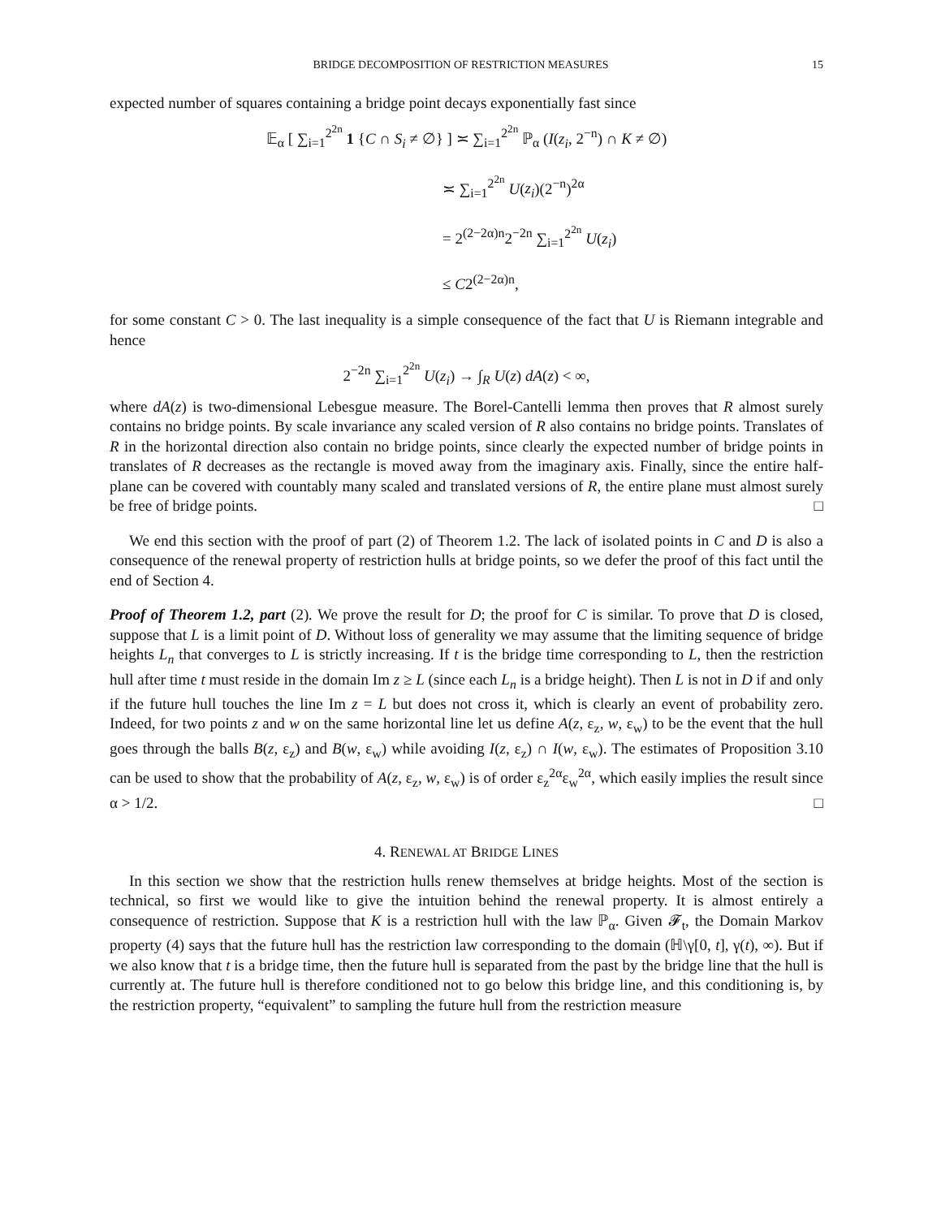BRIDGE DECOMPOSITION OF RESTRICTION MEASURES 15
expected number of squares containing a bridge point decays exponentially fast since
𝔼<sub>α</sub> [ ∑<sub>i=1</sub><sup>2<sup>2n</sup></sup> 1 {C ∩ S<sub>i</sub> ≠ ∅} ] ≍ ∑<sub>i=1</sub><sup>2<sup>2n</sup></sup> ℙ<sub>α</sub> (I(z<sub>i</sub>, 2<sup>−n</sup>) ∩ K ≠ ∅)
≍ ∑<sub>i=1</sub><sup>2<sup>2n</sup></sup> U(z<sub>i</sub>)(2<sup>−n</sup>)<sup>2α</sup>
= 2<sup>(2−2α)n</sup>2<sup>−2n</sup> ∑<sub>i=1</sub><sup>2<sup>2n</sup></sup> U(z<sub>i</sub>)
≤ C2<sup>(2−2α)n</sup>,
for some constant C > 0. The last inequality is a simple consequence of the fact that U is Riemann integrable and hence
2<sup>−2n</sup> ∑<sub>i=1</sub><sup>2<sup>2n</sup></sup> U(z<sub>i</sub>) → ∫<sub>R</sub> U(z) dA(z) < ∞,
where dA(z) is two-dimensional Lebesgue measure. The Borel-Cantelli lemma then proves that R almost surely contains no bridge points. By scale invariance any scaled version of R also contains no bridge points. Translates of R in the horizontal direction also contain no bridge points, since clearly the expected number of bridge points in translates of R decreases as the rectangle is moved away from the imaginary axis. Finally, since the entire half-plane can be covered with countably many scaled and translated versions of R, the entire plane must almost surely be free of bridge points. □
We end this section with the proof of part (2) of Theorem 1.2. The lack of isolated points in C and D is also a consequence of the renewal property of restriction hulls at bridge points, so we defer the proof of this fact until the end of Section 4.
Proof of Theorem 1.2, part (2). We prove the result for D; the proof for C is similar. To prove that D is closed, suppose that L is a limit point of D. Without loss of generality we may assume that the limiting sequence of bridge heights L<sub>n</sub> that converges to L is strictly increasing. If t is the bridge time corresponding to L, then the restriction hull after time t must reside in the domain Im z ≥ L (since each L<sub>n</sub> is a bridge height). Then L is not in D if and only if the future hull touches the line Im z = L but does not cross it, which is clearly an event of probability zero. Indeed, for two points z and w on the same horizontal line let us define A(z, ε<sub>z</sub>, w, ε<sub>w</sub>) to be the event that the hull goes through the balls B(z, ε<sub>z</sub>) and B(w, ε<sub>w</sub>) while avoiding I(z, ε<sub>z</sub>) ∩ I(w, ε<sub>w</sub>). The estimates of Proposition 3.10 can be used to show that the probability of A(z, ε<sub>z</sub>, w, ε<sub>w</sub>) is of order ε<sub>z</sub><sup>2α</sup>ε<sub>w</sub><sup>2α</sup>, which easily implies the result since α > 1/2. □
4. RENEWAL AT BRIDGE LINES
In this section we show that the restriction hulls renew themselves at bridge heights. Most of the section is technical, so first we would like to give the intuition behind the renewal property. It is almost entirely a consequence of restriction. Suppose that K is a restriction hull with the law ℙ<sub>α</sub>. Given 𝓕<sub>t</sub>, the Domain Markov property (4) says that the future hull has the restriction law corresponding to the domain (ℍ\γ[0, t], γ(t), ∞). But if we also know that t is a bridge time, then the future hull is separated from the past by the bridge line that the hull is currently at. The future hull is therefore conditioned not to go below this bridge line, and this conditioning is, by the restriction property, “equivalent” to sampling the future hull from the restriction measure